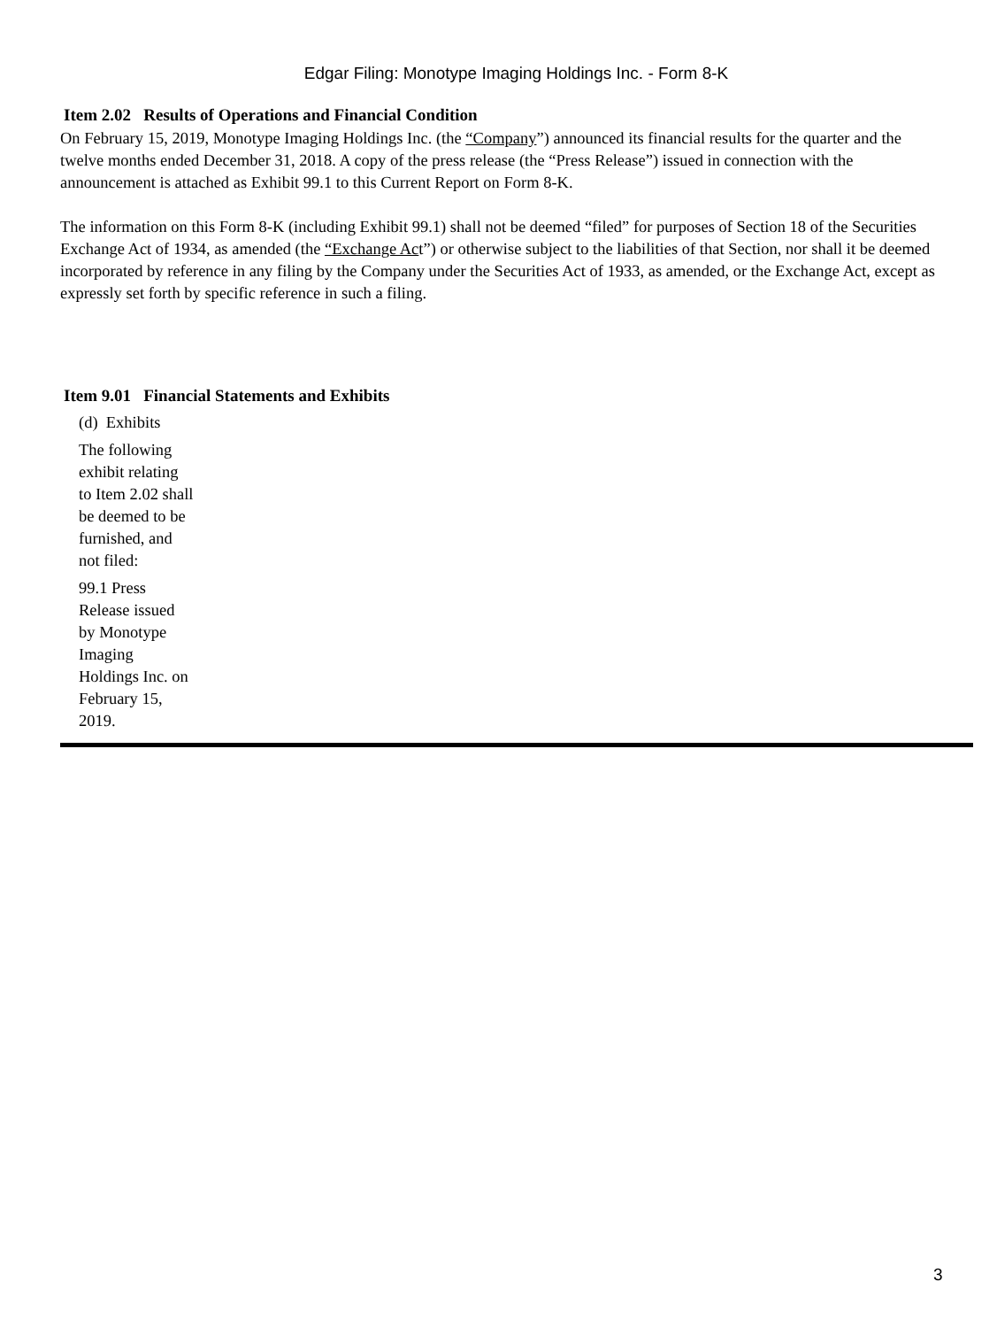Edgar Filing: Monotype Imaging Holdings Inc. - Form 8-K
Item 2.02 Results of Operations and Financial Condition
On February 15, 2019, Monotype Imaging Holdings Inc. (the “Company”) announced its financial results for the quarter and the twelve months ended December 31, 2018. A copy of the press release (the “Press Release”) issued in connection with the announcement is attached as Exhibit 99.1 to this Current Report on Form 8-K.
The information on this Form 8-K (including Exhibit 99.1) shall not be deemed “filed” for purposes of Section 18 of the Securities Exchange Act of 1934, as amended (the “Exchange Act”) or otherwise subject to the liabilities of that Section, nor shall it be deemed incorporated by reference in any filing by the Company under the Securities Act of 1933, as amended, or the Exchange Act, except as expressly set forth by specific reference in such a filing.
Item 9.01 Financial Statements and Exhibits
(d) Exhibits
The following exhibit relating to Item 2.02 shall be deemed to be furnished, and not filed:
99.1 Press Release issued by Monotype Imaging Holdings Inc. on February 15, 2019.
3